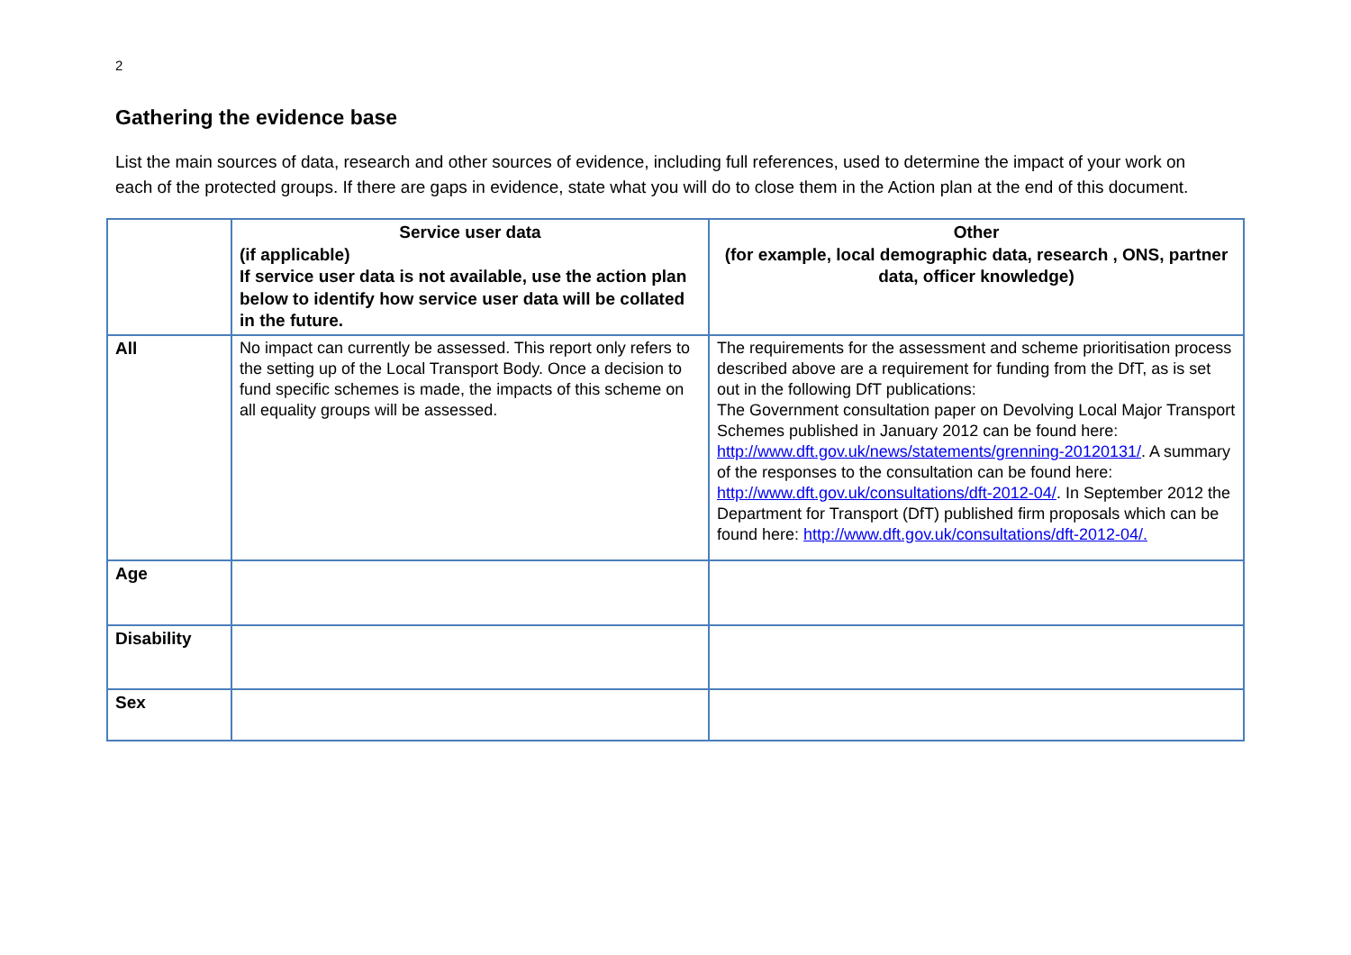2
Gathering the evidence base
List the main sources of data, research and other sources of evidence, including full references, used to determine the impact of your work on each of the protected groups. If there are gaps in evidence, state what you will do to close them in the Action plan at the end of this document.
| | Service user data (if applicable) If service user data is not available, use the action plan below to identify how service user data will be collated in the future. | Other (for example, local demographic data, research , ONS, partner data, officer knowledge) |
| --- | --- | --- |
| All | No impact can currently be assessed. This report only refers to the setting up of the Local Transport Body. Once a decision to fund specific schemes is made, the impacts of this scheme on all equality groups will be assessed. | The requirements for the assessment and scheme prioritisation process described above are a requirement for funding from the DfT, as is set out in the following DfT publications: The Government consultation paper on Devolving Local Major Transport Schemes published in January 2012 can be found here: http://www.dft.gov.uk/news/statements/grenning-20120131/ . A summary of the responses to the consultation can be found here: http://www.dft.gov.uk/consultations/dft-2012-04/ . In September 2012 the Department for Transport (DfT) published firm proposals which can be found here: http://www.dft.gov.uk/consultations/dft-2012-04/. |
| Age | | |
| Disability | | |
| Sex | | |